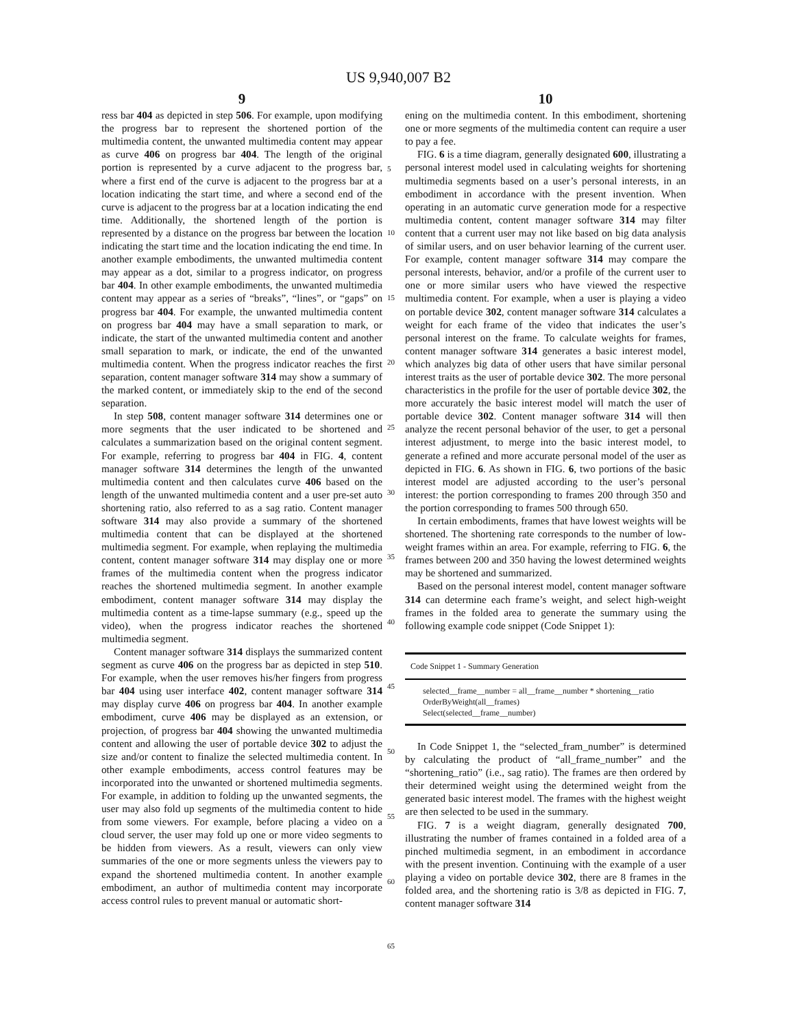US 9,940,007 B2
9
ress bar 404 as depicted in step 506. For example, upon modifying the progress bar to represent the shortened portion of the multimedia content, the unwanted multimedia content may appear as curve 406 on progress bar 404. The length of the original portion is represented by a curve adjacent to the progress bar, where a first end of the curve is adjacent to the progress bar at a location indicating the start time, and where a second end of the curve is adjacent to the progress bar at a location indicating the end time. Additionally, the shortened length of the portion is represented by a distance on the progress bar between the location indicating the start time and the location indicating the end time. In another example embodiments, the unwanted multimedia content may appear as a dot, similar to a progress indicator, on progress bar 404. In other example embodiments, the unwanted multimedia content may appear as a series of “breaks”, “lines”, or “gaps” on progress bar 404. For example, the unwanted multimedia content on progress bar 404 may have a small separation to mark, or indicate, the start of the unwanted multimedia content and another small separation to mark, or indicate, the end of the unwanted multimedia content. When the progress indicator reaches the first separation, content manager software 314 may show a summary of the marked content, or immediately skip to the end of the second separation.
In step 508, content manager software 314 determines one or more segments that the user indicated to be shortened and calculates a summarization based on the original content segment. For example, referring to progress bar 404 in FIG. 4, content manager software 314 determines the length of the unwanted multimedia content and then calculates curve 406 based on the length of the unwanted multimedia content and a user pre-set auto shortening ratio, also referred to as a sag ratio. Content manager software 314 may also provide a summary of the shortened multimedia content that can be displayed at the shortened multimedia segment. For example, when replaying the multimedia content, content manager software 314 may display one or more frames of the multimedia content when the progress indicator reaches the shortened multimedia segment. In another example embodiment, content manager software 314 may display the multimedia content as a time-lapse summary (e.g., speed up the video), when the progress indicator reaches the shortened multimedia segment.
Content manager software 314 displays the summarized content segment as curve 406 on the progress bar as depicted in step 510. For example, when the user removes his/her fingers from progress bar 404 using user interface 402, content manager software 314 may display curve 406 on progress bar 404. In another example embodiment, curve 406 may be displayed as an extension, or projection, of progress bar 404 showing the unwanted multimedia content and allowing the user of portable device 302 to adjust the size and/or content to finalize the selected multimedia content. In other example embodiments, access control features may be incorporated into the unwanted or shortened multimedia segments. For example, in addition to folding up the unwanted segments, the user may also fold up segments of the multimedia content to hide from some viewers. For example, before placing a video on a cloud server, the user may fold up one or more video segments to be hidden from viewers. As a result, viewers can only view summaries of the one or more segments unless the viewers pay to expand the shortened multimedia content. In another example embodiment, an author of multimedia content may incorporate access control rules to prevent manual or automatic short-
10
ening on the multimedia content. In this embodiment, shortening one or more segments of the multimedia content can require a user to pay a fee.
FIG. 6 is a time diagram, generally designated 600, illustrating a personal interest model used in calculating weights for shortening multimedia segments based on a user’s personal interests, in an embodiment in accordance with the present invention. When operating in an automatic curve generation mode for a respective multimedia content, content manager software 314 may filter content that a current user may not like based on big data analysis of similar users, and on user behavior learning of the current user. For example, content manager software 314 may compare the personal interests, behavior, and/or a profile of the current user to one or more similar users who have viewed the respective multimedia content. For example, when a user is playing a video on portable device 302, content manager software 314 calculates a weight for each frame of the video that indicates the user’s personal interest on the frame. To calculate weights for frames, content manager software 314 generates a basic interest model, which analyzes big data of other users that have similar personal interest traits as the user of portable device 302. The more personal characteristics in the profile for the user of portable device 302, the more accurately the basic interest model will match the user of portable device 302. Content manager software 314 will then analyze the recent personal behavior of the user, to get a personal interest adjustment, to merge into the basic interest model, to generate a refined and more accurate personal model of the user as depicted in FIG. 6. As shown in FIG. 6, two portions of the basic interest model are adjusted according to the user’s personal interest: the portion corresponding to frames 200 through 350 and the portion corresponding to frames 500 through 650.
In certain embodiments, frames that have lowest weights will be shortened. The shortening rate corresponds to the number of low-weight frames within an area. For example, referring to FIG. 6, the frames between 200 and 350 having the lowest determined weights may be shortened and summarized.
Based on the personal interest model, content manager software 314 can determine each frame’s weight, and select high-weight frames in the folded area to generate the summary using the following example code snippet (Code Snippet 1):
| Code Snippet 1 - Summary Generation |
| --- |
| selected__frame__number = all__frame__number * shortening__ratio OrderByWeight(all__frames) Select(selected__frame__number) |
In Code Snippet 1, the “selected_fram_number” is determined by calculating the product of “all_frame_number” and the “shortening_ratio” (i.e., sag ratio). The frames are then ordered by their determined weight using the determined weight from the generated basic interest model. The frames with the highest weight are then selected to be used in the summary.
FIG. 7 is a weight diagram, generally designated 700, illustrating the number of frames contained in a folded area of a pinched multimedia segment, in an embodiment in accordance with the present invention. Continuing with the example of a user playing a video on portable device 302, there are 8 frames in the folded area, and the shortening ratio is 3/8 as depicted in FIG. 7, content manager software 314
5
10
15
20
25
30
35
40
45
50
55
60
65